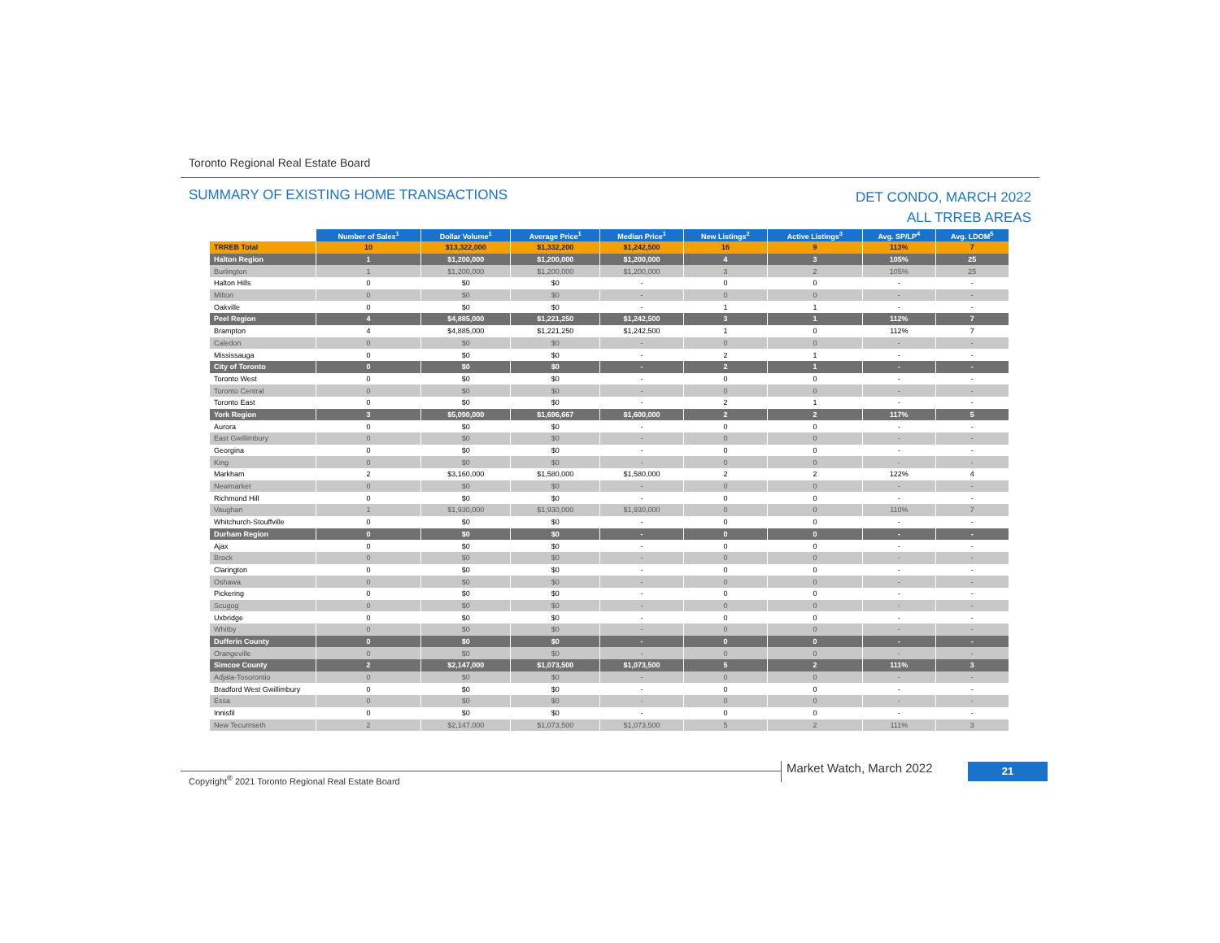Toronto Regional Real Estate Board
SUMMARY OF EXISTING HOME TRANSACTIONS
DET CONDO, MARCH 2022
ALL TRREB AREAS
| | Number of Sales<sup>1</sup> | Dollar Volume<sup>1</sup> | Average Price<sup>1</sup> | Median Price<sup>1</sup> | New Listings<sup>2</sup> | Active Listings<sup>3</sup> | Avg. SP/LP<sup>4</sup> | Avg. LDOM<sup>5</sup> |
| TRREB Total | 10 | $13,322,000 | $1,332,200 | $1,242,500 | 16 | 9 | 113% | 7 |
| Halton Region | 1 | $1,200,000 | $1,200,000 | $1,200,000 | 4 | 3 | 105% | 25 |
| Burlington | 1 | $1,200,000 | $1,200,000 | $1,200,000 | 3 | 2 | 105% | 25 |
| Halton Hills | 0 | $0 | $0 | - | 0 | 0 | - | - |
| Milton | 0 | $0 | $0 | - | 0 | 0 | - | - |
| Oakville | 0 | $0 | $0 | - | 1 | 1 | - | - |
| Peel Region | 4 | $4,885,000 | $1,221,250 | $1,242,500 | 3 | 1 | 112% | 7 |
| Brampton | 4 | $4,885,000 | $1,221,250 | $1,242,500 | 1 | 0 | 112% | 7 |
| Caledon | 0 | $0 | $0 | - | 0 | 0 | - | - |
| Mississauga | 0 | $0 | $0 | - | 2 | 1 | - | - |
| City of Toronto | 0 | $0 | $0 | - | 2 | 1 | - | - |
| Toronto West | 0 | $0 | $0 | - | 0 | 0 | - | - |
| Toronto Central | 0 | $0 | $0 | - | 0 | 0 | - | - |
| Toronto East | 0 | $0 | $0 | - | 2 | 1 | - | - |
| York Region | 3 | $5,090,000 | $1,696,667 | $1,600,000 | 2 | 2 | 117% | 5 |
| Aurora | 0 | $0 | $0 | - | 0 | 0 | - | - |
| East Gwillimbury | 0 | $0 | $0 | - | 0 | 0 | - | - |
| Georgina | 0 | $0 | $0 | - | 0 | 0 | - | - |
| King | 0 | $0 | $0 | - | 0 | 0 | - | - |
| Markham | 2 | $3,160,000 | $1,580,000 | $1,580,000 | 2 | 2 | 122% | 4 |
| Newmarket | 0 | $0 | $0 | - | 0 | 0 | - | - |
| Richmond Hill | 0 | $0 | $0 | - | 0 | 0 | - | - |
| Vaughan | 1 | $1,930,000 | $1,930,000 | $1,930,000 | 0 | 0 | 110% | 7 |
| Whitchurch-Stouffville | 0 | $0 | $0 | - | 0 | 0 | - | - |
| Durham Region | 0 | $0 | $0 | - | 0 | 0 | - | - |
| Ajax | 0 | $0 | $0 | - | 0 | 0 | - | - |
| Brock | 0 | $0 | $0 | - | 0 | 0 | - | - |
| Clarington | 0 | $0 | $0 | - | 0 | 0 | - | - |
| Oshawa | 0 | $0 | $0 | - | 0 | 0 | - | - |
| Pickering | 0 | $0 | $0 | - | 0 | 0 | - | - |
| Scugog | 0 | $0 | $0 | - | 0 | 0 | - | - |
| Uxbridge | 0 | $0 | $0 | - | 0 | 0 | - | - |
| Whitby | 0 | $0 | $0 | - | 0 | 0 | - | - |
| Dufferin County | 0 | $0 | $0 | - | 0 | 0 | - | - |
| Orangeville | 0 | $0 | $0 | - | 0 | 0 | - | - |
| Simcoe County | 2 | $2,147,000 | $1,073,500 | $1,073,500 | 5 | 2 | 111% | 3 |
| Adjala-Tosorontio | 0 | $0 | $0 | - | 0 | 0 | - | - |
| Bradford West Gwillimbury | 0 | $0 | $0 | - | 0 | 0 | - | - |
| Essa | 0 | $0 | $0 | - | 0 | 0 | - | - |
| Innisfil | 0 | $0 | $0 | - | 0 | 0 | - | - |
| New Tecumseth | 2 | $2,147,000 | $1,073,500 | $1,073,500 | 5 | 2 | 111% | 3 |
Copyright<sup>®</sup> 2021 Toronto Regional Real Estate Board
Market Watch, March 2022 21